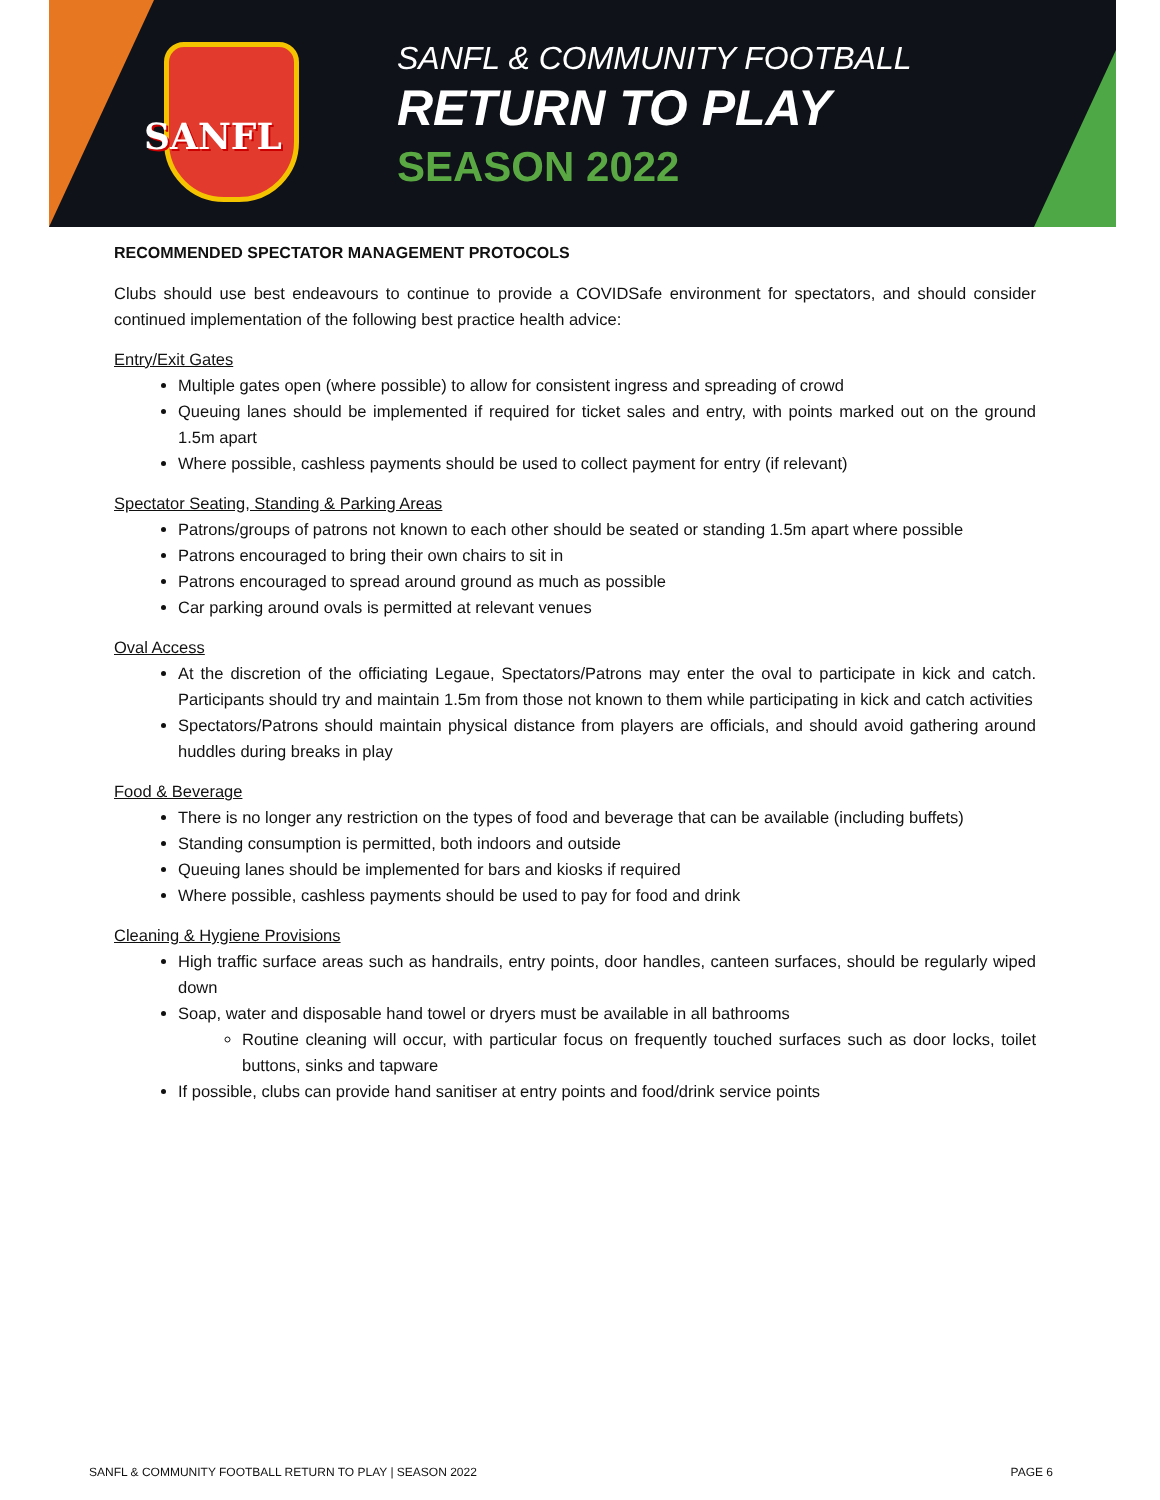SANFL
SANFL & COMMUNITY FOOTBALL
RETURN TO PLAY
SEASON 2022
RECOMMENDED SPECTATOR MANAGEMENT PROTOCOLS
Clubs should use best endeavours to continue to provide a COVIDSafe environment for spectators, and should consider continued implementation of the following best practice health advice:
Entry/Exit Gates
Multiple gates open (where possible) to allow for consistent ingress and spreading of crowd
Queuing lanes should be implemented if required for ticket sales and entry, with points marked out on the ground 1.5m apart
Where possible, cashless payments should be used to collect payment for entry (if relevant)
Spectator Seating, Standing & Parking Areas
Patrons/groups of patrons not known to each other should be seated or standing 1.5m apart where possible
Patrons encouraged to bring their own chairs to sit in
Patrons encouraged to spread around ground as much as possible
Car parking around ovals is permitted at relevant venues
Oval Access
At the discretion of the officiating Legaue, Spectators/Patrons may enter the oval to participate in kick and catch. Participants should try and maintain 1.5m from those not known to them while participating in kick and catch activities
Spectators/Patrons should maintain physical distance from players are officials, and should avoid gathering around huddles during breaks in play
Food & Beverage
There is no longer any restriction on the types of food and beverage that can be available (including buffets)
Standing consumption is permitted, both indoors and outside
Queuing lanes should be implemented for bars and kiosks if required
Where possible, cashless payments should be used to pay for food and drink
Cleaning & Hygiene Provisions
High traffic surface areas such as handrails, entry points, door handles, canteen surfaces, should be regularly wiped down
Soap, water and disposable hand towel or dryers must be available in all bathrooms
Routine cleaning will occur, with particular focus on frequently touched surfaces such as door locks, toilet buttons, sinks and tapware
If possible, clubs can provide hand sanitiser at entry points and food/drink service points
SANFL & COMMUNITY FOOTBALL RETURN TO PLAY | SEASON 2022 PAGE 6